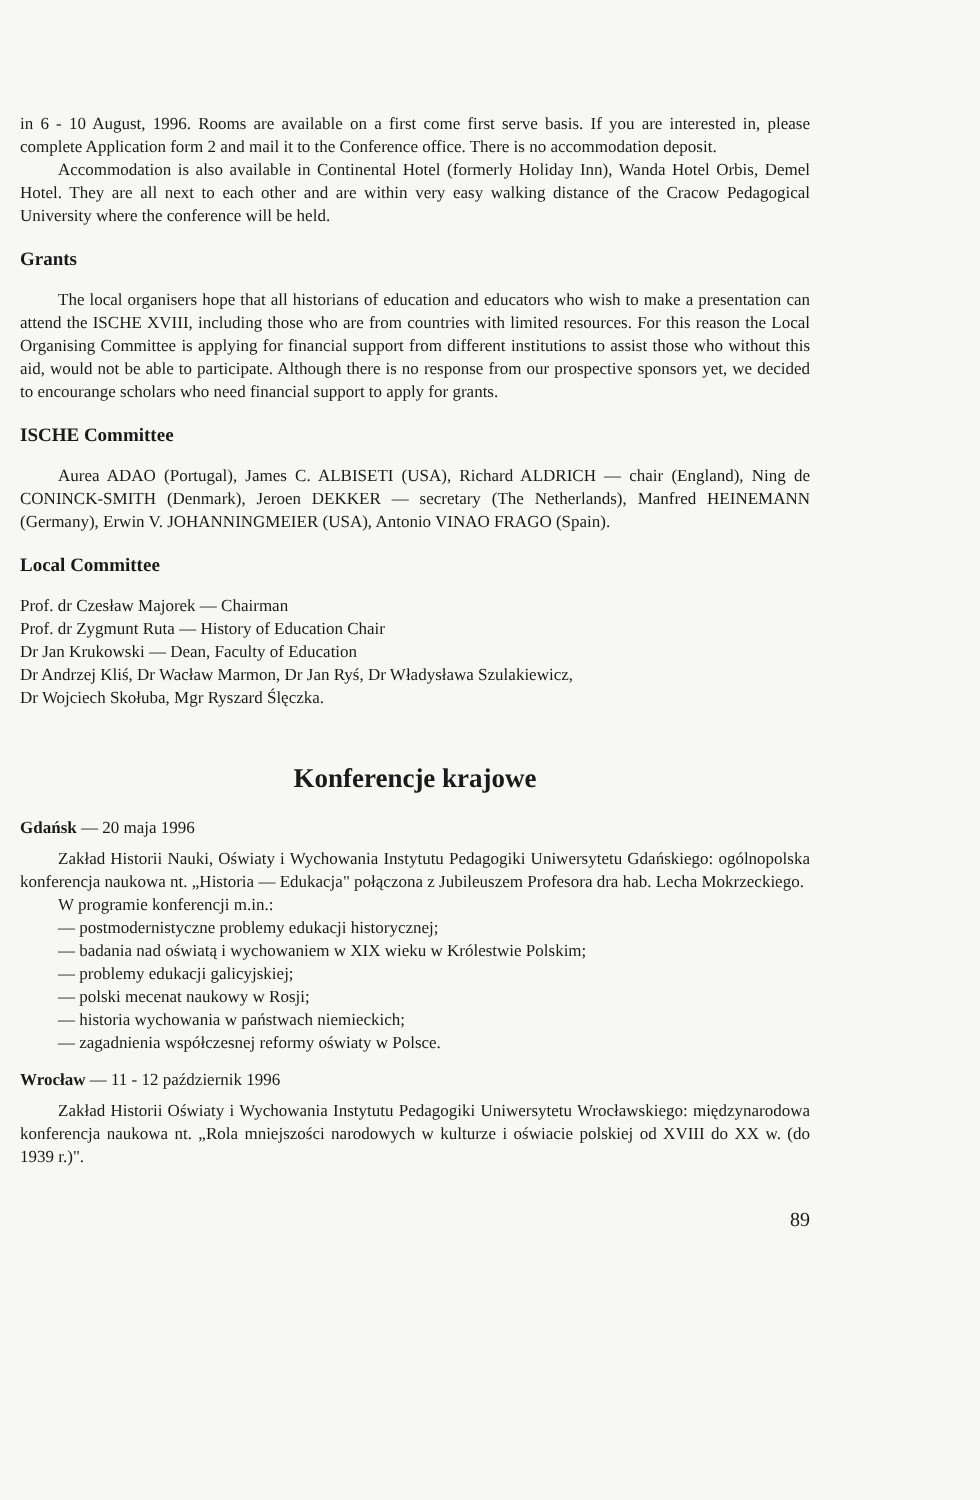in 6 - 10 August, 1996. Rooms are available on a first come first serve basis. If you are interested in, please complete Application form 2 and mail it to the Conference office. There is no accommodation deposit.
Accommodation is also available in Continental Hotel (formerly Holiday Inn), Wanda Hotel Orbis, Demel Hotel. They are all next to each other and are within very easy walking distance of the Cracow Pedagogical University where the conference will be held.
Grants
The local organisers hope that all historians of education and educators who wish to make a presentation can attend the ISCHE XVIII, including those who are from countries with limited resources. For this reason the Local Organising Committee is applying for financial support from different institutions to assist those who without this aid, would not be able to participate. Although there is no response from our prospective sponsors yet, we decided to encourange scholars who need financial support to apply for grants.
ISCHE Committee
Aurea ADAO (Portugal), James C. ALBISETI (USA), Richard ALDRICH — chair (England), Ning de CONINCK-SMITH (Denmark), Jeroen DEKKER — secretary (The Netherlands), Manfred HEINEMANN (Germany), Erwin V. JOHANNINGMEIER (USA), Antonio VINAO FRAGO (Spain).
Local Committee
Prof. dr Czesław Majorek — Chairman
Prof. dr Zygmunt Ruta — History of Education Chair
Dr Jan Krukowski — Dean, Faculty of Education
Dr Andrzej Kliś, Dr Wacław Marmon, Dr Jan Ryś, Dr Władysława Szulakiewicz,
Dr Wojciech Skołuba, Mgr Ryszard Ślęczka.
Konferencje krajowe
Gdańsk — 20 maja 1996
Zakład Historii Nauki, Oświaty i Wychowania Instytutu Pedagogiki Uniwersytetu Gdańskiego: ogólnopolska konferencja naukowa nt. „Historia — Edukacja" połączona z Jubileuszem Profesora dra hab. Lecha Mokrzeckiego.
W programie konferencji m.in.:
— postmodernistyczne problemy edukacji historycznej;
— badania nad oświatą i wychowaniem w XIX wieku w Królestwie Polskim;
— problemy edukacji galicyjskiej;
— polski mecenat naukowy w Rosji;
— historia wychowania w państwach niemieckich;
— zagadnienia współczesnej reformy oświaty w Polsce.
Wrocław — 11 - 12 październik 1996
Zakład Historii Oświaty i Wychowania Instytutu Pedagogiki Uniwersytetu Wrocławskiego: międzynarodowa konferencja naukowa nt. „Rola mniejszości narodowych w kulturze i oświacie polskiej od XVIII do XX w. (do 1939 r.)".
89